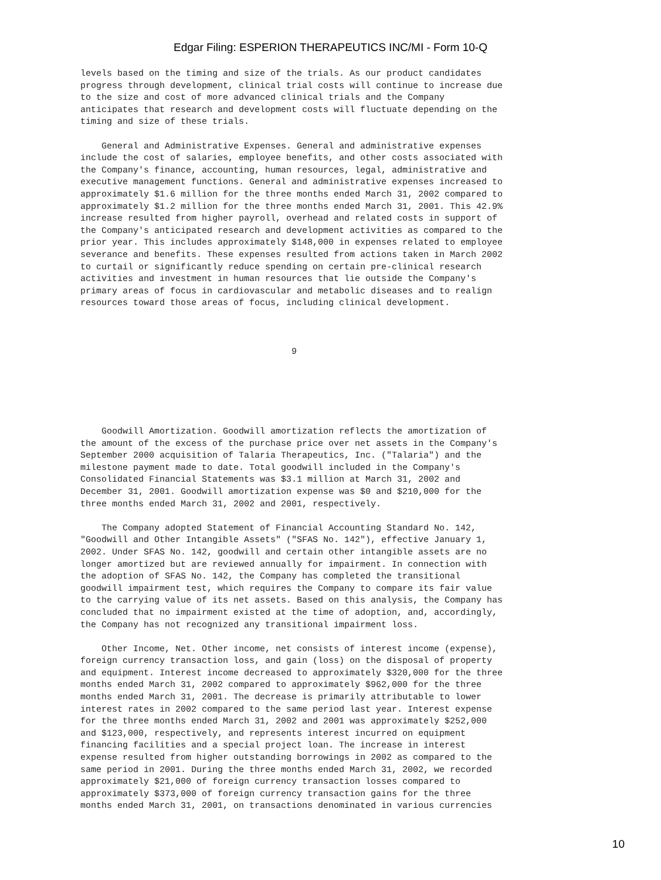Edgar Filing: ESPERION THERAPEUTICS INC/MI - Form 10-Q
levels based on the timing and size of the trials. As our product candidates
progress through development, clinical trial costs will continue to increase due
to the size and cost of more advanced clinical trials and the Company
anticipates that research and development costs will fluctuate depending on the
timing and size of these trials.

    General and Administrative Expenses. General and administrative expenses
include the cost of salaries, employee benefits, and other costs associated with
the Company's finance, accounting, human resources, legal, administrative and
executive management functions. General and administrative expenses increased to
approximately $1.6 million for the three months ended March 31, 2002 compared to
approximately $1.2 million for the three months ended March 31, 2001. This 42.9%
increase resulted from higher payroll, overhead and related costs in support of
the Company's anticipated research and development activities as compared to the
prior year. This includes approximately $148,000 in expenses related to employee
severance and benefits. These expenses resulted from actions taken in March 2002
to curtail or significantly reduce spending on certain pre-clinical research
activities and investment in human resources that lie outside the Company's
primary areas of focus in cardiovascular and metabolic diseases and to realign
resources toward those areas of focus, including clinical development.



                                        9
    Goodwill Amortization. Goodwill amortization reflects the amortization of
the amount of the excess of the purchase price over net assets in the Company's
September 2000 acquisition of Talaria Therapeutics, Inc. ("Talaria") and the
milestone payment made to date. Total goodwill included in the Company's
Consolidated Financial Statements was $3.1 million at March 31, 2002 and
December 31, 2001. Goodwill amortization expense was $0 and $210,000 for the
three months ended March 31, 2002 and 2001, respectively.

    The Company adopted Statement of Financial Accounting Standard No. 142,
"Goodwill and Other Intangible Assets" ("SFAS No. 142"), effective January 1,
2002. Under SFAS No. 142, goodwill and certain other intangible assets are no
longer amortized but are reviewed annually for impairment. In connection with
the adoption of SFAS No. 142, the Company has completed the transitional
goodwill impairment test, which requires the Company to compare its fair value
to the carrying value of its net assets. Based on this analysis, the Company has
concluded that no impairment existed at the time of adoption, and, accordingly,
the Company has not recognized any transitional impairment loss.

    Other Income, Net. Other income, net consists of interest income (expense),
foreign currency transaction loss, and gain (loss) on the disposal of property
and equipment. Interest income decreased to approximately $320,000 for the three
months ended March 31, 2002 compared to approximately $962,000 for the three
months ended March 31, 2001. The decrease is primarily attributable to lower
interest rates in 2002 compared to the same period last year. Interest expense
for the three months ended March 31, 2002 and 2001 was approximately $252,000
and $123,000, respectively, and represents interest incurred on equipment
financing facilities and a special project loan. The increase in interest
expense resulted from higher outstanding borrowings in 2002 as compared to the
same period in 2001. During the three months ended March 31, 2002, we recorded
approximately $21,000 of foreign currency transaction losses compared to
approximately $373,000 of foreign currency transaction gains for the three
months ended March 31, 2001, on transactions denominated in various currencies
10